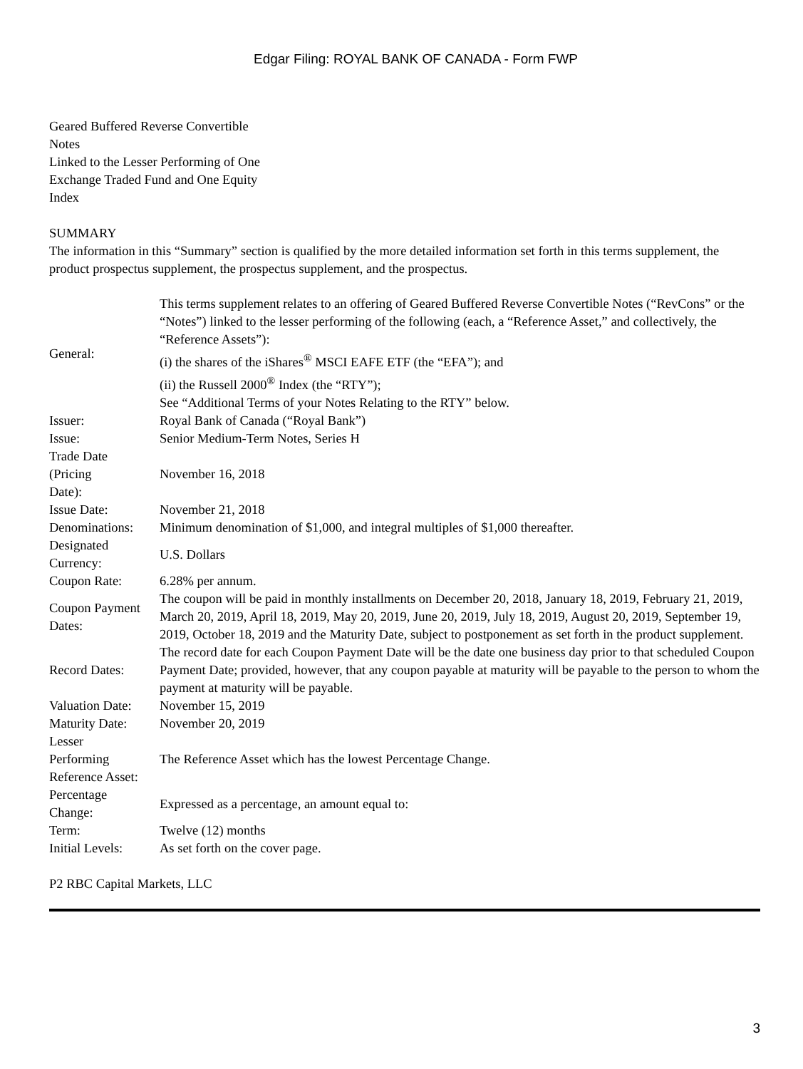Edgar Filing: ROYAL BANK OF CANADA - Form FWP
Geared Buffered Reverse Convertible
Notes
Linked to the Lesser Performing of One
Exchange Traded Fund and One Equity
Index
SUMMARY
The information in this “Summary” section is qualified by the more detailed information set forth in this terms supplement, the product prospectus supplement, the prospectus supplement, and the prospectus.
| General: | This terms supplement relates to an offering of Geared Buffered Reverse Convertible Notes (“RevCons” or the “Notes”) linked to the lesser performing of the following (each, a “Reference Asset,” and collectively, the “Reference Assets”): (i) the shares of the iShares<sup>®</sup> MSCI EAFE ETF (the “EFA”); and (ii) the Russell 2000<sup>®</sup> Index (the “RTY”); See “Additional Terms of your Notes Relating to the RTY” below. |
| Issuer: | Royal Bank of Canada (“Royal Bank”) |
| Issue: | Senior Medium-Term Notes, Series H |
| Trade Date (Pricing Date): | November 16, 2018 |
| Issue Date: | November 21, 2018 |
| Denominations: | Minimum denomination of $1,000, and integral multiples of $1,000 thereafter. |
| Designated Currency: | U.S. Dollars |
| Coupon Rate: | 6.28% per annum. |
| Coupon Payment Dates: | The coupon will be paid in monthly installments on December 20, 2018, January 18, 2019, February 21, 2019, March 20, 2019, April 18, 2019, May 20, 2019, June 20, 2019, July 18, 2019, August 20, 2019, September 19, 2019, October 18, 2019 and the Maturity Date, subject to postponement as set forth in the product supplement. |
| Record Dates: | The record date for each Coupon Payment Date will be the date one business day prior to that scheduled Coupon Payment Date; provided, however, that any coupon payable at maturity will be payable to the person to whom the payment at maturity will be payable. |
| Valuation Date: | November 15, 2019 |
| Maturity Date: | November 20, 2019 |
| Lesser Performing Reference Asset: | The Reference Asset which has the lowest Percentage Change. |
| Percentage Change: | Expressed as a percentage, an amount equal to: |
| Term: | Twelve (12) months |
| Initial Levels: | As set forth on the cover page. |
P2 RBC Capital Markets, LLC
3